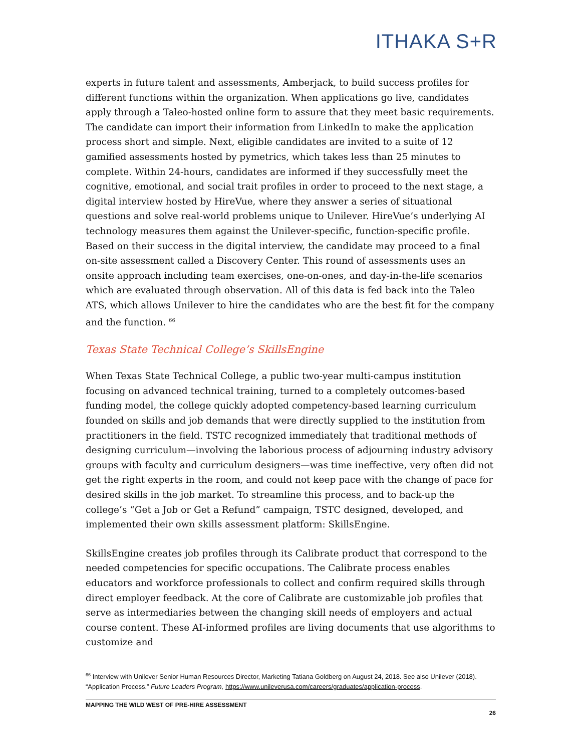ITHAKA S+R
experts in future talent and assessments, Amberjack, to build success profiles for different functions within the organization. When applications go live, candidates apply through a Taleo-hosted online form to assure that they meet basic requirements. The candidate can import their information from LinkedIn to make the application process short and simple. Next, eligible candidates are invited to a suite of 12 gamified assessments hosted by pymetrics, which takes less than 25 minutes to complete. Within 24-hours, candidates are informed if they successfully meet the cognitive, emotional, and social trait profiles in order to proceed to the next stage, a digital interview hosted by HireVue, where they answer a series of situational questions and solve real-world problems unique to Unilever. HireVue’s underlying AI technology measures them against the Unilever-specific, function-specific profile. Based on their success in the digital interview, the candidate may proceed to a final on-site assessment called a Discovery Center. This round of assessments uses an onsite approach including team exercises, one-on-ones, and day-in-the-life scenarios which are evaluated through observation. All of this data is fed back into the Taleo ATS, which allows Unilever to hire the candidates who are the best fit for the company and the function. <sup>66</sup>
Texas State Technical College’s SkillsEngine
When Texas State Technical College, a public two-year multi-campus institution focusing on advanced technical training, turned to a completely outcomes-based funding model, the college quickly adopted competency-based learning curriculum founded on skills and job demands that were directly supplied to the institution from practitioners in the field. TSTC recognized immediately that traditional methods of designing curriculum—involving the laborious process of adjourning industry advisory groups with faculty and curriculum designers—was time ineffective, very often did not get the right experts in the room, and could not keep pace with the change of pace for desired skills in the job market. To streamline this process, and to back-up the college’s “Get a Job or Get a Refund” campaign, TSTC designed, developed, and implemented their own skills assessment platform: SkillsEngine.
SkillsEngine creates job profiles through its Calibrate product that correspond to the needed competencies for specific occupations. The Calibrate process enables educators and workforce professionals to collect and confirm required skills through direct employer feedback. At the core of Calibrate are customizable job profiles that serve as intermediaries between the changing skill needs of employers and actual course content. These AI-informed profiles are living documents that use algorithms to customize and
<sup>66</sup> Interview with Unilever Senior Human Resources Director, Marketing Tatiana Goldberg on August 24, 2018. See also Unilever (2018). “Application Process.” Future Leaders Program, https://www.unileverusa.com/careers/graduates/application-process.
MAPPING THE WILD WEST OF PRE-HIRE ASSESSMENT
26